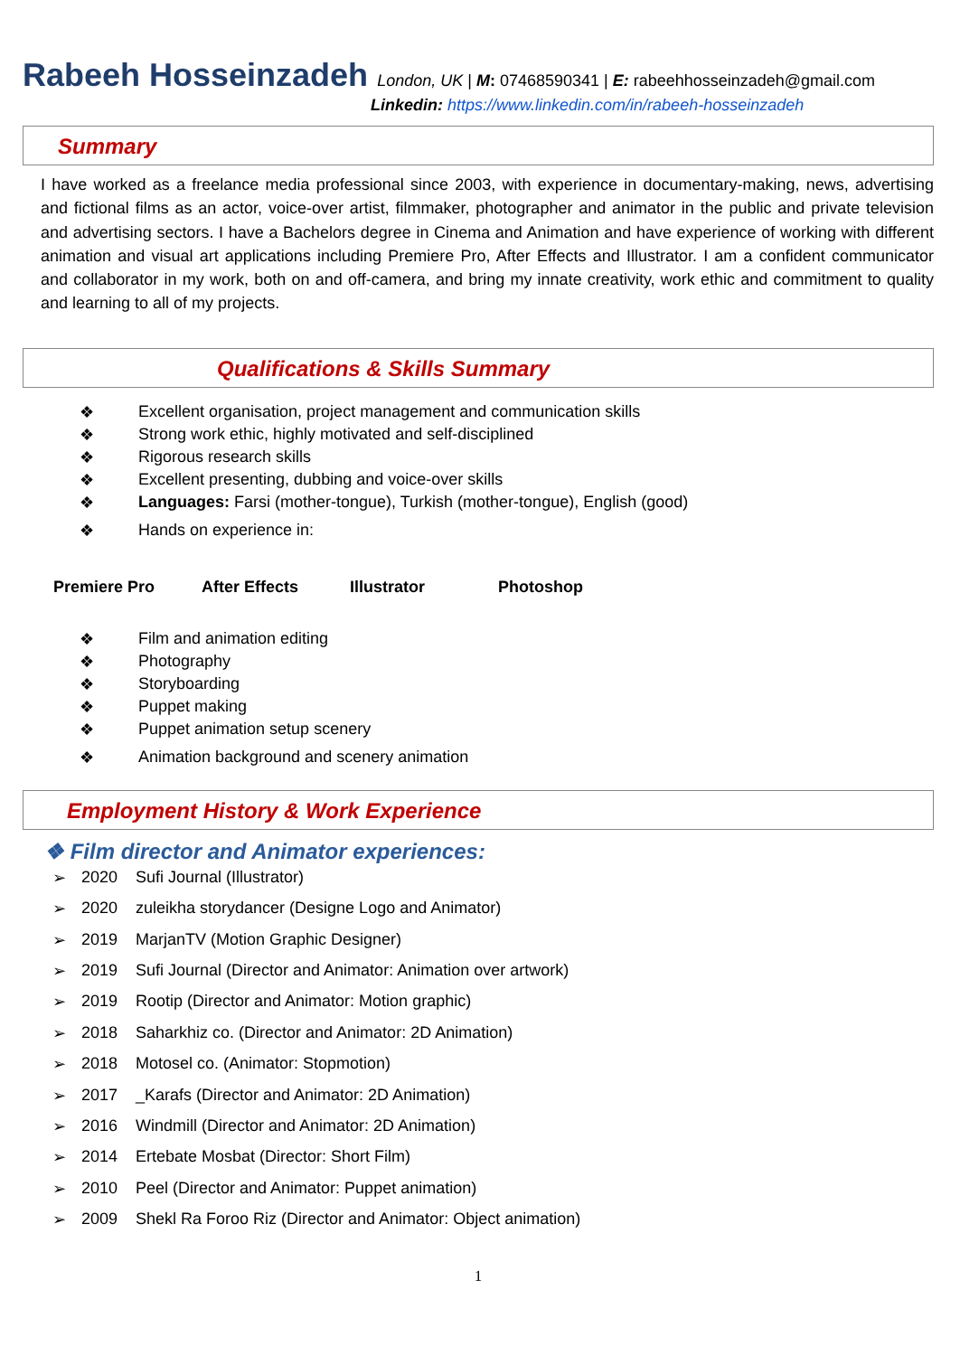Rabeeh Hosseinzadeh London, UK | M: 07468590341 | E: rabeehhosseinzadeh@gmail.com
Linkedin: https://www.linkedin.com/in/rabeeh-hosseinzadeh
Summary
I have worked as a freelance media professional since 2003, with experience in documentary-making, news, advertising and fictional films as an actor, voice-over artist, filmmaker, photographer and animator in the public and private television and advertising sectors. I have a Bachelors degree in Cinema and Animation and have experience of working with different animation and visual art applications including Premiere Pro, After Effects and Illustrator. I am a confident communicator and collaborator in my work, both on and off-camera, and bring my innate creativity, work ethic and commitment to quality and learning to all of my projects.
Qualifications & Skills Summary
❖ Excellent organisation, project management and communication skills
❖ Strong work ethic, highly motivated and self-disciplined
❖ Rigorous research skills
❖ Excellent presenting, dubbing and voice-over skills
❖ Languages: Farsi (mother-tongue), Turkish (mother-tongue), English (good)
❖ Hands on experience in:
Premiere Pro After Effects Illustrator Photoshop
❖ Film and animation editing
❖ Photography
❖ Storyboarding
❖ Puppet making
❖ Puppet animation setup scenery
❖ Animation background and scenery animation
Employment History & Work Experience
❖ Film director and Animator experiences:
➢ 2020 Sufi Journal (Illustrator)
➢ 2020 zuleikha storydancer (Designe Logo and Animator)
➢ 2019 MarjanTV (Motion Graphic Designer)
➢ 2019 Sufi Journal (Director and Animator: Animation over artwork)
➢ 2019 Rootip (Director and Animator: Motion graphic)
➢ 2018 Saharkhiz co. (Director and Animator: 2D Animation)
➢ 2018 Motosel co. (Animator: Stopmotion)
➢ 2017 _Karafs (Director and Animator: 2D Animation)
➢ 2016 Windmill (Director and Animator: 2D Animation)
➢ 2014 Ertebate Mosbat (Director: Short Film)
➢ 2010 Peel (Director and Animator: Puppet animation)
➢ 2009 Shekl Ra Foroo Riz (Director and Animator: Object animation)
1